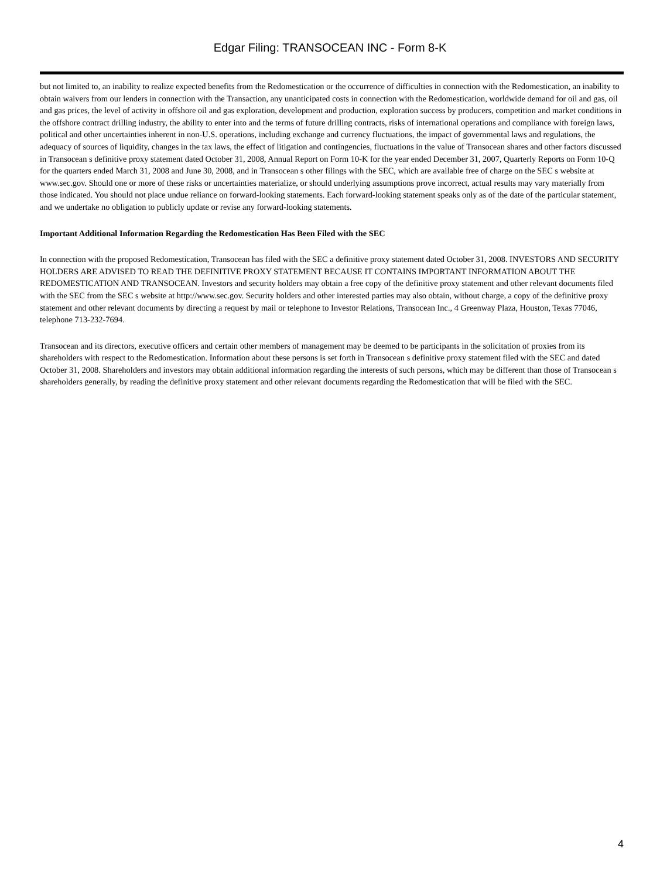Edgar Filing: TRANSOCEAN INC - Form 8-K
but not limited to, an inability to realize expected benefits from the Redomestication or the occurrence of difficulties in connection with the Redomestication, an inability to obtain waivers from our lenders in connection with the Transaction, any unanticipated costs in connection with the Redomestication, worldwide demand for oil and gas, oil and gas prices, the level of activity in offshore oil and gas exploration, development and production, exploration success by producers, competition and market conditions in the offshore contract drilling industry, the ability to enter into and the terms of future drilling contracts, risks of international operations and compliance with foreign laws, political and other uncertainties inherent in non-U.S. operations, including exchange and currency fluctuations, the impact of governmental laws and regulations, the adequacy of sources of liquidity, changes in the tax laws, the effect of litigation and contingencies, fluctuations in the value of Transocean shares and other factors discussed in Transocean s definitive proxy statement dated October 31, 2008, Annual Report on Form 10-K for the year ended December 31, 2007, Quarterly Reports on Form 10-Q for the quarters ended March 31, 2008 and June 30, 2008, and in Transocean s other filings with the SEC, which are available free of charge on the SEC s website at www.sec.gov. Should one or more of these risks or uncertainties materialize, or should underlying assumptions prove incorrect, actual results may vary materially from those indicated. You should not place undue reliance on forward-looking statements. Each forward-looking statement speaks only as of the date of the particular statement, and we undertake no obligation to publicly update or revise any forward-looking statements.
Important Additional Information Regarding the Redomestication Has Been Filed with the SEC
In connection with the proposed Redomestication, Transocean has filed with the SEC a definitive proxy statement dated October 31, 2008. INVESTORS AND SECURITY HOLDERS ARE ADVISED TO READ THE DEFINITIVE PROXY STATEMENT BECAUSE IT CONTAINS IMPORTANT INFORMATION ABOUT THE REDOMESTICATION AND TRANSOCEAN. Investors and security holders may obtain a free copy of the definitive proxy statement and other relevant documents filed with the SEC from the SEC s website at http://www.sec.gov. Security holders and other interested parties may also obtain, without charge, a copy of the definitive proxy statement and other relevant documents by directing a request by mail or telephone to Investor Relations, Transocean Inc., 4 Greenway Plaza, Houston, Texas 77046, telephone 713-232-7694.
Transocean and its directors, executive officers and certain other members of management may be deemed to be participants in the solicitation of proxies from its shareholders with respect to the Redomestication. Information about these persons is set forth in Transocean s definitive proxy statement filed with the SEC and dated October 31, 2008. Shareholders and investors may obtain additional information regarding the interests of such persons, which may be different than those of Transocean s shareholders generally, by reading the definitive proxy statement and other relevant documents regarding the Redomestication that will be filed with the SEC.
4